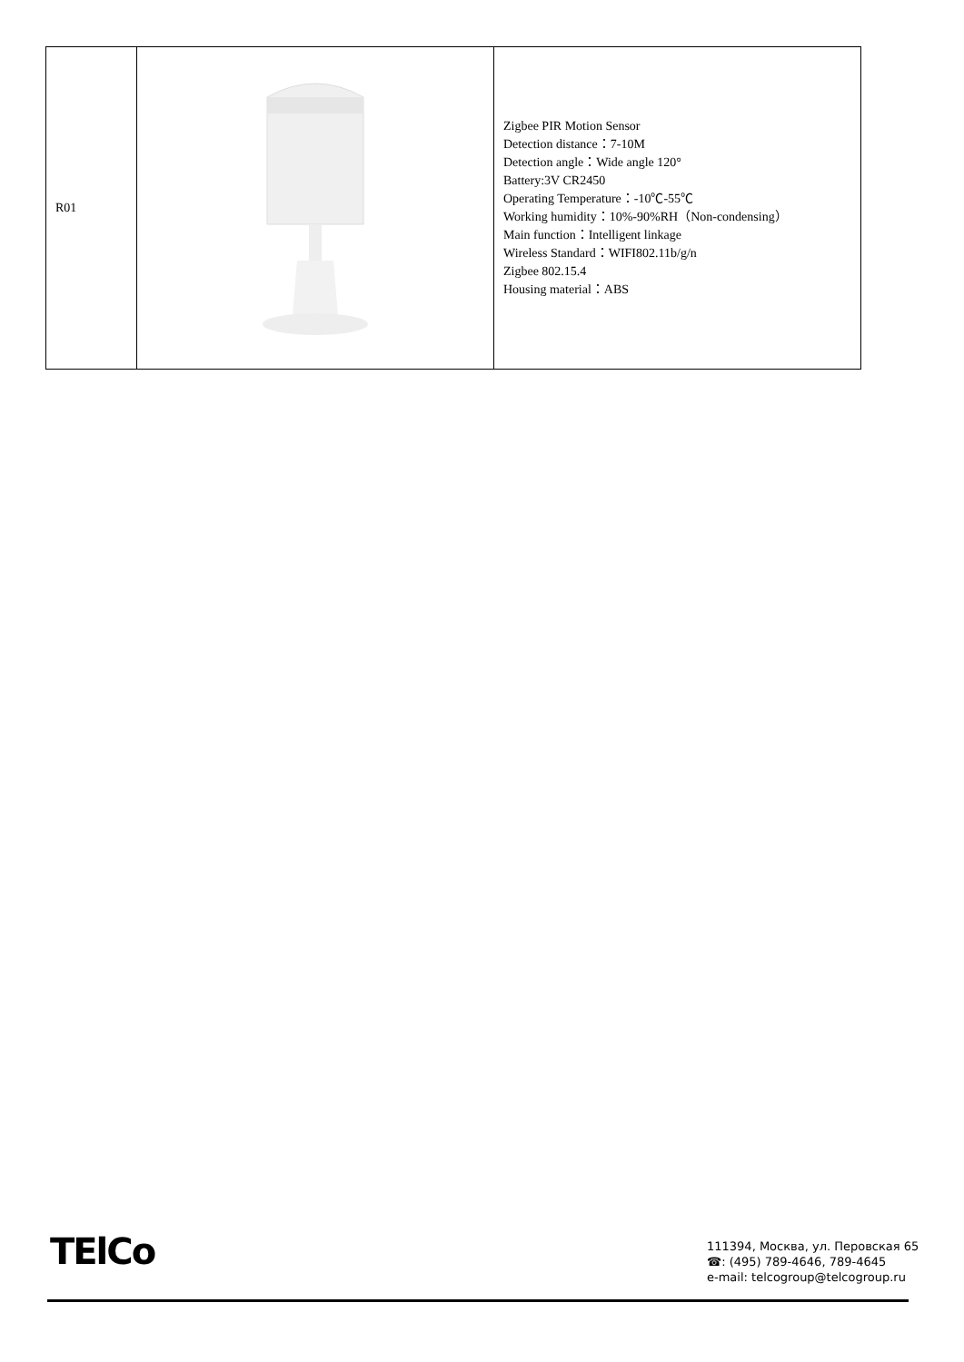| R01 | | Zigbee PIR Motion Sensor Detection distance：7-10M Detection angle：Wide angle 120° Battery:3V CR2450 Operating Temperature：-10℃-55℃ Working humidity：10%-90%RH（Non-condensing） Main function：Intelligent linkage Wireless Standard：WIFI802.11b/g/n Zigbee 802.15.4 Housing material：ABS |
TElCo
111394, Москва, ул. Перовская 65
☎: (495) 789-4646, 789-4645
e-mail: telcogroup@telcogroup.ru